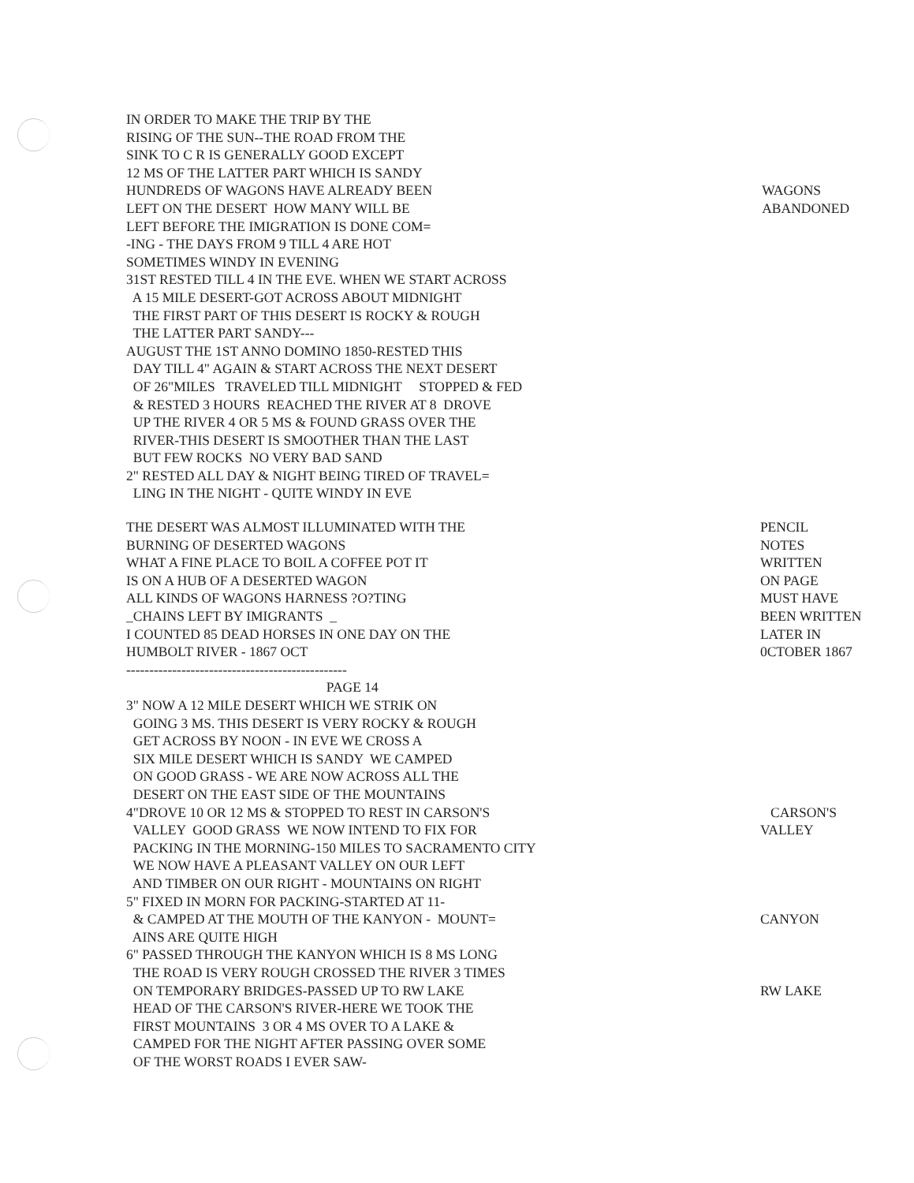IN ORDER TO MAKE THE TRIP BY THE
RISING OF THE SUN--THE ROAD FROM THE
SINK TO C R IS GENERALLY GOOD EXCEPT
12 MS OF THE LATTER PART WHICH IS SANDY
HUNDREDS OF WAGONS HAVE ALREADY BEEN
LEFT ON THE DESERT HOW MANY WILL BE
LEFT BEFORE THE IMIGRATION IS DONE COM=
-ING - THE DAYS FROM 9 TILL 4 ARE HOT
SOMETIMES WINDY IN EVENING
31ST RESTED TILL 4 IN THE EVE. WHEN WE START ACROSS
A 15 MILE DESERT-GOT ACROSS ABOUT MIDNIGHT
THE FIRST PART OF THIS DESERT IS ROCKY & ROUGH
THE LATTER PART SANDY---
AUGUST THE 1ST ANNO DOMINO 1850-RESTED THIS
DAY TILL 4" AGAIN & START ACROSS THE NEXT DESERT
OF 26"MILES TRAVELED TILL MIDNIGHT STOPPED & FED
& RESTED 3 HOURS REACHED THE RIVER AT 8 DROVE
UP THE RIVER 4 OR 5 MS & FOUND GRASS OVER THE
RIVER-THIS DESERT IS SMOOTHER THAN THE LAST
BUT FEW ROCKS NO VERY BAD SAND
2" RESTED ALL DAY & NIGHT BEING TIRED OF TRAVEL=
LING IN THE NIGHT - QUITE WINDY IN EVE
WAGONS
ABANDONED
THE DESERT WAS ALMOST ILLUMINATED WITH THE
BURNING OF DESERTED WAGONS
WHAT A FINE PLACE TO BOIL A COFFEE POT IT
IS ON A HUB OF A DESERTED WAGON
ALL KINDS OF WAGONS HARNESS ?O?TING
_CHAINS LEFT BY IMIGRANTS _
I COUNTED 85 DEAD HORSES IN ONE DAY ON THE
HUMBOLT RIVER - 1867 OCT
------------------------------------------------
PAGE 14
3" NOW A 12 MILE DESERT WHICH WE STRIK ON
GOING 3 MS. THIS DESERT IS VERY ROCKY & ROUGH
GET ACROSS BY NOON - IN EVE WE CROSS A
SIX MILE DESERT WHICH IS SANDY WE CAMPED
ON GOOD GRASS - WE ARE NOW ACROSS ALL THE
DESERT ON THE EAST SIDE OF THE MOUNTAINS
4"DROVE 10 OR 12 MS & STOPPED TO REST IN CARSON'S
VALLEY GOOD GRASS WE NOW INTEND TO FIX FOR
PACKING IN THE MORNING-150 MILES TO SACRAMENTO CITY
WE NOW HAVE A PLEASANT VALLEY ON OUR LEFT
AND TIMBER ON OUR RIGHT - MOUNTAINS ON RIGHT
5" FIXED IN MORN FOR PACKING-STARTED AT 11-
& CAMPED AT THE MOUTH OF THE KANYON - MOUNT=
AINS ARE QUITE HIGH
6" PASSED THROUGH THE KANYON WHICH IS 8 MS LONG
THE ROAD IS VERY ROUGH CROSSED THE RIVER 3 TIMES
ON TEMPORARY BRIDGES-PASSED UP TO RW LAKE
HEAD OF THE CARSON'S RIVER-HERE WE TOOK THE
FIRST MOUNTAINS 3 OR 4 MS OVER TO A LAKE &
CAMPED FOR THE NIGHT AFTER PASSING OVER SOME
OF THE WORST ROADS I EVER SAW-
PENCIL
NOTES
WRITTEN
ON PAGE
MUST HAVE
BEEN WRITTEN
LATER IN
0CTOBER 1867
CARSON'S
VALLEY
CANYON
RW LAKE